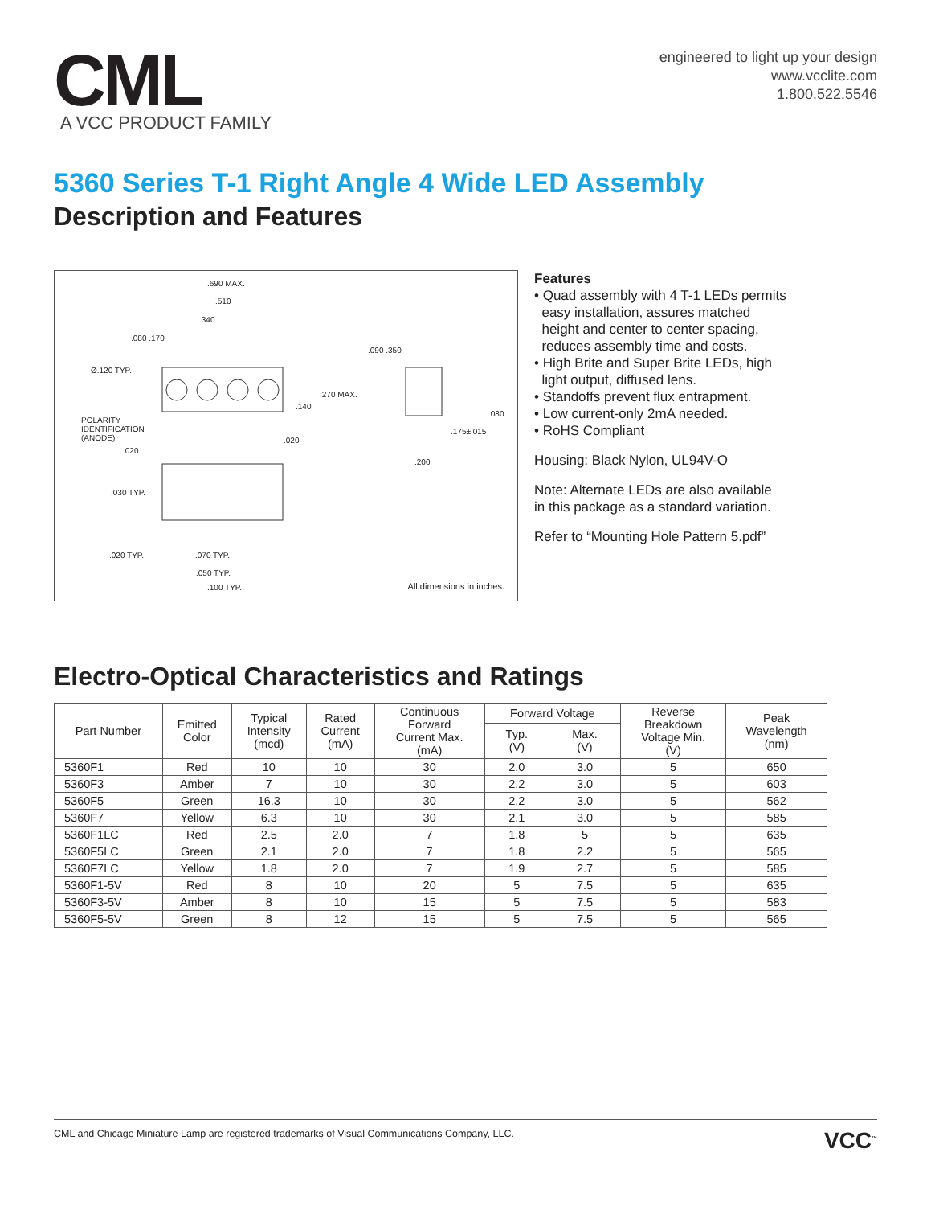CML
A VCC PRODUCT FAMILY
engineered to light up your design
www.vcclite.com
1.800.522.5546
5360 Series T-1 Right Angle 4 Wide LED Assembly
Description and Features
.690 MAX.
.510
.340
.080 .170
Ø.120 TYP.
.270 MAX.
.140
POLARITY
IDENTIFICATION
(ANODE)
.020
.020
.090 .350
.080
.175±.015
.200
.030 TYP.
.020 TYP. .070 TYP.
.050 TYP.
.100 TYP. All dimensions in inches.
Features
• Quad assembly with 4 T-1 LEDs permits
easy installation, assures matched
height and center to center spacing,
reduces assembly time and costs.
• High Brite and Super Brite LEDs, high
light output, diffused lens.
• Standoffs prevent flux entrapment.
• Low current-only 2mA needed.
• RoHS Compliant
Housing: Black Nylon, UL94V-O
Note: Alternate LEDs are also available
in this package as a standard variation.
Refer to “Mounting Hole Pattern 5.pdf”
Electro-Optical Characteristics and Ratings
| Part Number | Emitted Color | Typical Intensity (mcd) | Rated Current (mA) | Continuous Forward Current Max. (mA) | Forward Voltage | | Reverse Breakdown Voltage Min. (V) | Peak Wavelength (nm) |
| --- | --- | --- | --- | --- | --- | --- | --- | --- |
| | | | | | Typ. (V) | Max. (V) | | |
| 5360F1 | Red | 10 | 10 | 30 | 2.0 | 3.0 | 5 | 650 |
| 5360F3 | Amber | 7 | 10 | 30 | 2.2 | 3.0 | 5 | 603 |
| 5360F5 | Green | 16.3 | 10 | 30 | 2.2 | 3.0 | 5 | 562 |
| 5360F7 | Yellow | 6.3 | 10 | 30 | 2.1 | 3.0 | 5 | 585 |
| 5360F1LC | Red | 2.5 | 2.0 | 7 | 1.8 | 5 | 5 | 635 |
| 5360F5LC | Green | 2.1 | 2.0 | 7 | 1.8 | 2.2 | 5 | 565 |
| 5360F7LC | Yellow | 1.8 | 2.0 | 7 | 1.9 | 2.7 | 5 | 585 |
| 5360F1-5V | Red | 8 | 10 | 20 | 5 | 7.5 | 5 | 635 |
| 5360F3-5V | Amber | 8 | 10 | 15 | 5 | 7.5 | 5 | 583 |
| 5360F5-5V | Green | 8 | 12 | 15 | 5 | 7.5 | 5 | 565 |
CML and Chicago Miniature Lamp are registered trademarks of Visual Communications Company, LLC. VCC<sup>™</sup>